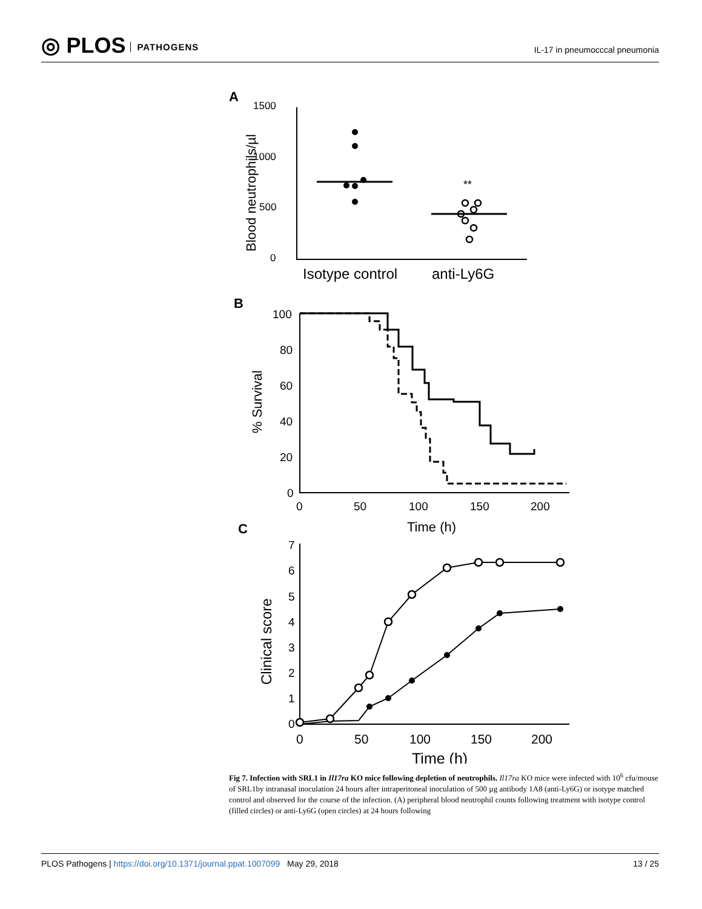◎ PLOS PATHOGENS
IL-17 in pneumocccal pneumonia
A
1500
1000
500
0
Blood neutrophils/µl
**
Isotype control
anti-Ly6G
B
100
80
60
40
20
0
% Survival
0
50
100
150
200
Time (h)
C
7
6
5
4
3
2
1
0
Clinical score
0
50
100
150
200
Time (h)
Fig 7. Infection with SRL1 in Il17ra KO mice following depletion of neutrophils. Il17ra KO mice were infected with 10<sup>6</sup> cfu/mouse of SRL1by intranasal inoculation 24 hours after intraperitoneal inoculation of 500 µg antibody 1A8 (anti-Ly6G) or isotype matched control and observed for the course of the infection. (A) peripheral blood neutrophil counts following treatment with isotype control (filled circles) or anti-Ly6G (open circles) at 24 hours following
PLOS Pathogens | https://doi.org/10.1371/journal.ppat.1007099 May 29, 2018
13 / 25